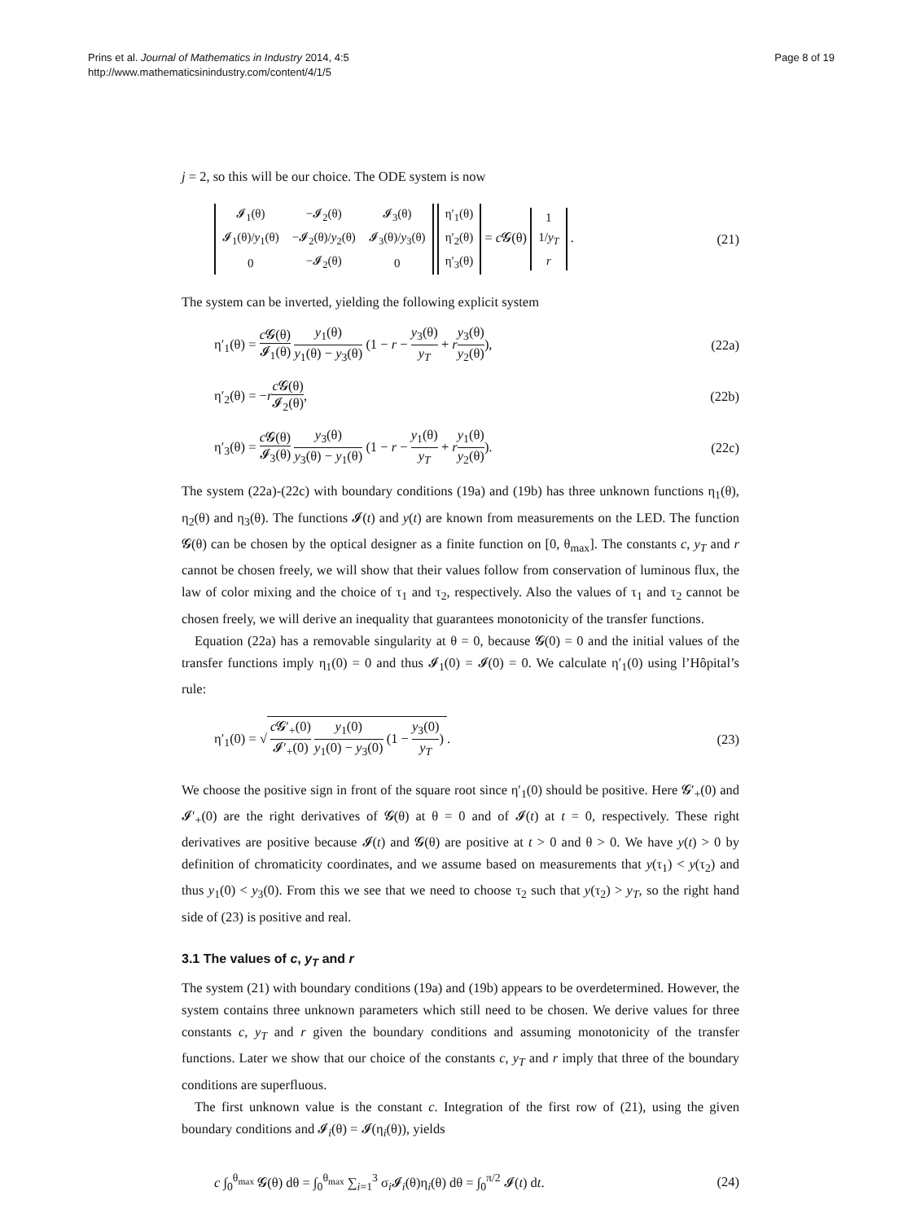Prins et al. Journal of Mathematics in Industry 2014, 4:5
http://www.mathematicsinindustry.com/content/4/1/5
Page 8 of 19
j = 2, so this will be our choice. The ODE system is now
| 𝓘<sub>1</sub>(θ) | −𝓘<sub>2</sub>(θ) | 𝓘<sub>3</sub>(θ) |
| 𝓘<sub>1</sub>(θ)/ y<sub>1</sub>(θ) | −𝓘<sub>2</sub>(θ)/ y<sub>2</sub>(θ) | 𝓘<sub>3</sub>(θ)/ y<sub>3</sub>(θ) |
| 0 | −𝓘<sub>2</sub>(θ) | 0 |
| η′<sub>1</sub>(θ) |
| η′<sub>2</sub>(θ) |
| η′<sub>3</sub>(θ) |
= c 𝓖(θ)
| 1 |
| 1/ y<sub>T</sub> |
| r |
.
(21)
The system can be inverted, yielding the following explicit system
η′<sub>1</sub>(θ) = c 𝓖(θ) 𝓘<sub>1</sub>(θ) y<sub>1</sub>(θ) y<sub>1</sub>(θ) − y<sub>3</sub>(θ) (1 − r − y<sub>3</sub>(θ) y<sub>T</sub> + ry<sub>3</sub>(θ) y<sub>2</sub>(θ)),
(22a)
η′<sub>2</sub>(θ) = −rc 𝓖(θ) 𝓘<sub>2</sub>(θ), (22b)
η′<sub>3</sub>(θ) = c 𝓖(θ) 𝓘<sub>3</sub>(θ) y<sub>3</sub>(θ) y<sub>3</sub>(θ) − y<sub>1</sub>(θ) (1 − r − y<sub>1</sub>(θ) y<sub>T</sub> + ry<sub>1</sub>(θ) y<sub>2</sub>(θ)).
(22c)
The system (22a)-(22c) with boundary conditions (19a) and (19b) has three unknown functions η<sub>1</sub>(θ), η<sub>2</sub>(θ) and η<sub>3</sub>(θ). The functions 𝓘(t) and y(t) are known from measurements on the LED. The function 𝓖(θ) can be chosen by the optical designer as a finite function on [0, θ<sub>max</sub>]. The constants c, y<sub>T</sub> and r cannot be chosen freely, we will show that their values follow from conservation of luminous flux, the law of color mixing and the choice of τ<sub>1</sub> and τ<sub>2</sub>, respectively. Also the values of τ<sub>1</sub> and τ<sub>2</sub> cannot be chosen freely, we will derive an inequality that guarantees monotonicity of the transfer functions.
Equation (22a) has a removable singularity at θ = 0, because 𝓖(0) = 0 and the initial values of the transfer functions imply η<sub>1</sub>(0) = 0 and thus 𝓘<sub>1</sub>(0) = 𝓘(0) = 0. We calculate η′<sub>1</sub>(0) using l’Hôpital’s rule:
η′<sub>1</sub>(0) = √ c 𝓖′<sub>+</sub>(0) 𝓘′<sub>+</sub>(0) y<sub>1</sub>(0) y<sub>1</sub>(0) − y<sub>3</sub>(0) (1 − y<sub>3</sub>(0) y<sub>T</sub>).
(23)
We choose the positive sign in front of the square root since η′<sub>1</sub>(0) should be positive. Here 𝓖′<sub>+</sub>(0) and 𝓘′<sub>+</sub>(0) are the right derivatives of 𝓖(θ) at θ = 0 and of 𝓘(t) at t = 0, respectively. These right derivatives are positive because 𝓘(t) and 𝓖(θ) are positive at t > 0 and θ > 0. We have y(t) > 0 by definition of chromaticity coordinates, and we assume based on measurements that y(τ<sub>1</sub>) < y(τ<sub>2</sub>) and thus y<sub>1</sub>(0) < y<sub>3</sub>(0). From this we see that we need to choose τ<sub>2</sub> such that y(τ<sub>2</sub>) > y<sub>T</sub>, so the right hand side of (23) is positive and real.
3.1 The values of c, y<sub>T</sub> and r
The system (21) with boundary conditions (19a) and (19b) appears to be overdetermined. However, the system contains three unknown parameters which still need to be chosen. We derive values for three constants c, y<sub>T</sub> and r given the boundary conditions and assuming monotonicity of the transfer functions. Later we show that our choice of the constants c, y<sub>T</sub> and r imply that three of the boundary conditions are superfluous.
The first unknown value is the constant c. Integration of the first row of (21), using the given boundary conditions and 𝓘<sub>i</sub>(θ) = 𝓘(η<sub>i</sub>(θ)), yields
c ∫<sub>0</sub><sup>θ<sub>max</sub></sup> 𝓖(θ) dθ = ∫<sub>0</sub><sup>θ<sub>max</sub></sup> ∑<sub>i=1</sub><sup>3</sup> σ<sub>i</sub>𝓘<sub>i</sub>(θ)η<sub>i</sub>(θ) dθ = ∫<sub>0</sub><sup>π/2</sup> 𝓘(t) dt.
(24)